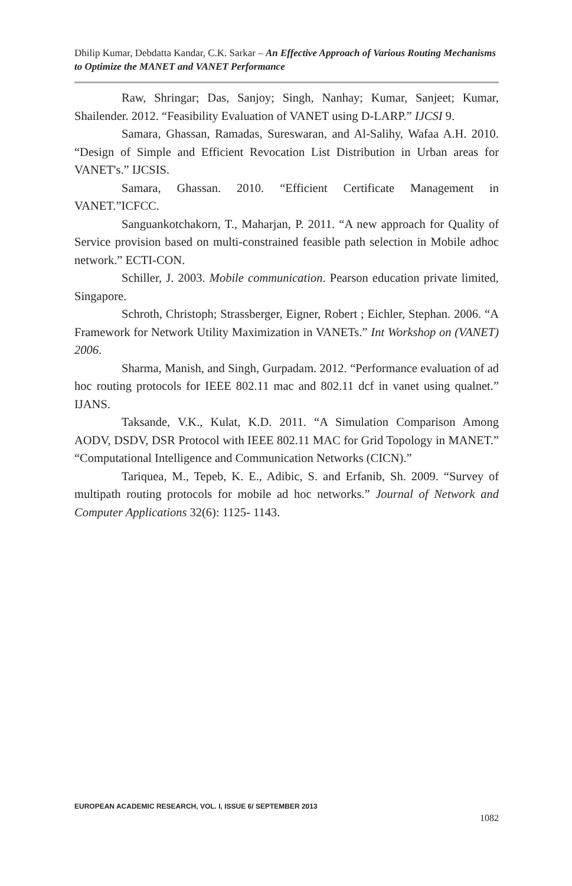Dhilip Kumar, Debdatta Kandar, C.K. Sarkar – An Effective Approach of Various Routing Mechanisms to Optimize the MANET and VANET Performance
Raw, Shringar; Das, Sanjoy; Singh, Nanhay; Kumar, Sanjeet; Kumar, Shailender. 2012. “Feasibility Evaluation of VANET using D-LARP.” IJCSI 9.
Samara, Ghassan, Ramadas, Sureswaran, and Al-Salihy, Wafaa A.H. 2010. “Design of Simple and Efficient Revocation List Distribution in Urban areas for VANET's.” IJCSIS.
Samara, Ghassan. 2010. “Efficient Certificate Management in VANET.”ICFCC.
Sanguankotchakorn, T., Maharjan, P. 2011. “A new approach for Quality of Service provision based on multi-constrained feasible path selection in Mobile adhoc network.” ECTI-CON.
Schiller, J. 2003. Mobile communication. Pearson education private limited, Singapore.
Schroth, Christoph; Strassberger, Eigner, Robert ; Eichler, Stephan. 2006. “A Framework for Network Utility Maximization in VANETs.” Int Workshop on (VANET) 2006.
Sharma, Manish, and Singh, Gurpadam. 2012. “Performance evaluation of ad hoc routing protocols for IEEE 802.11 mac and 802.11 dcf in vanet using qualnet.” IJANS.
Taksande, V.K., Kulat, K.D. 2011. “A Simulation Comparison Among AODV, DSDV, DSR Protocol with IEEE 802.11 MAC for Grid Topology in MANET.” “Computational Intelligence and Communication Networks (CICN).”
Tariquea, M., Tepeb, K. E., Adibic, S. and Erfanib, Sh. 2009. “Survey of multipath routing protocols for mobile ad hoc networks.” Journal of Network and Computer Applications 32(6): 1125- 1143.
EUROPEAN ACADEMIC RESEARCH, VOL. I, ISSUE 6/ SEPTEMBER 2013
1082